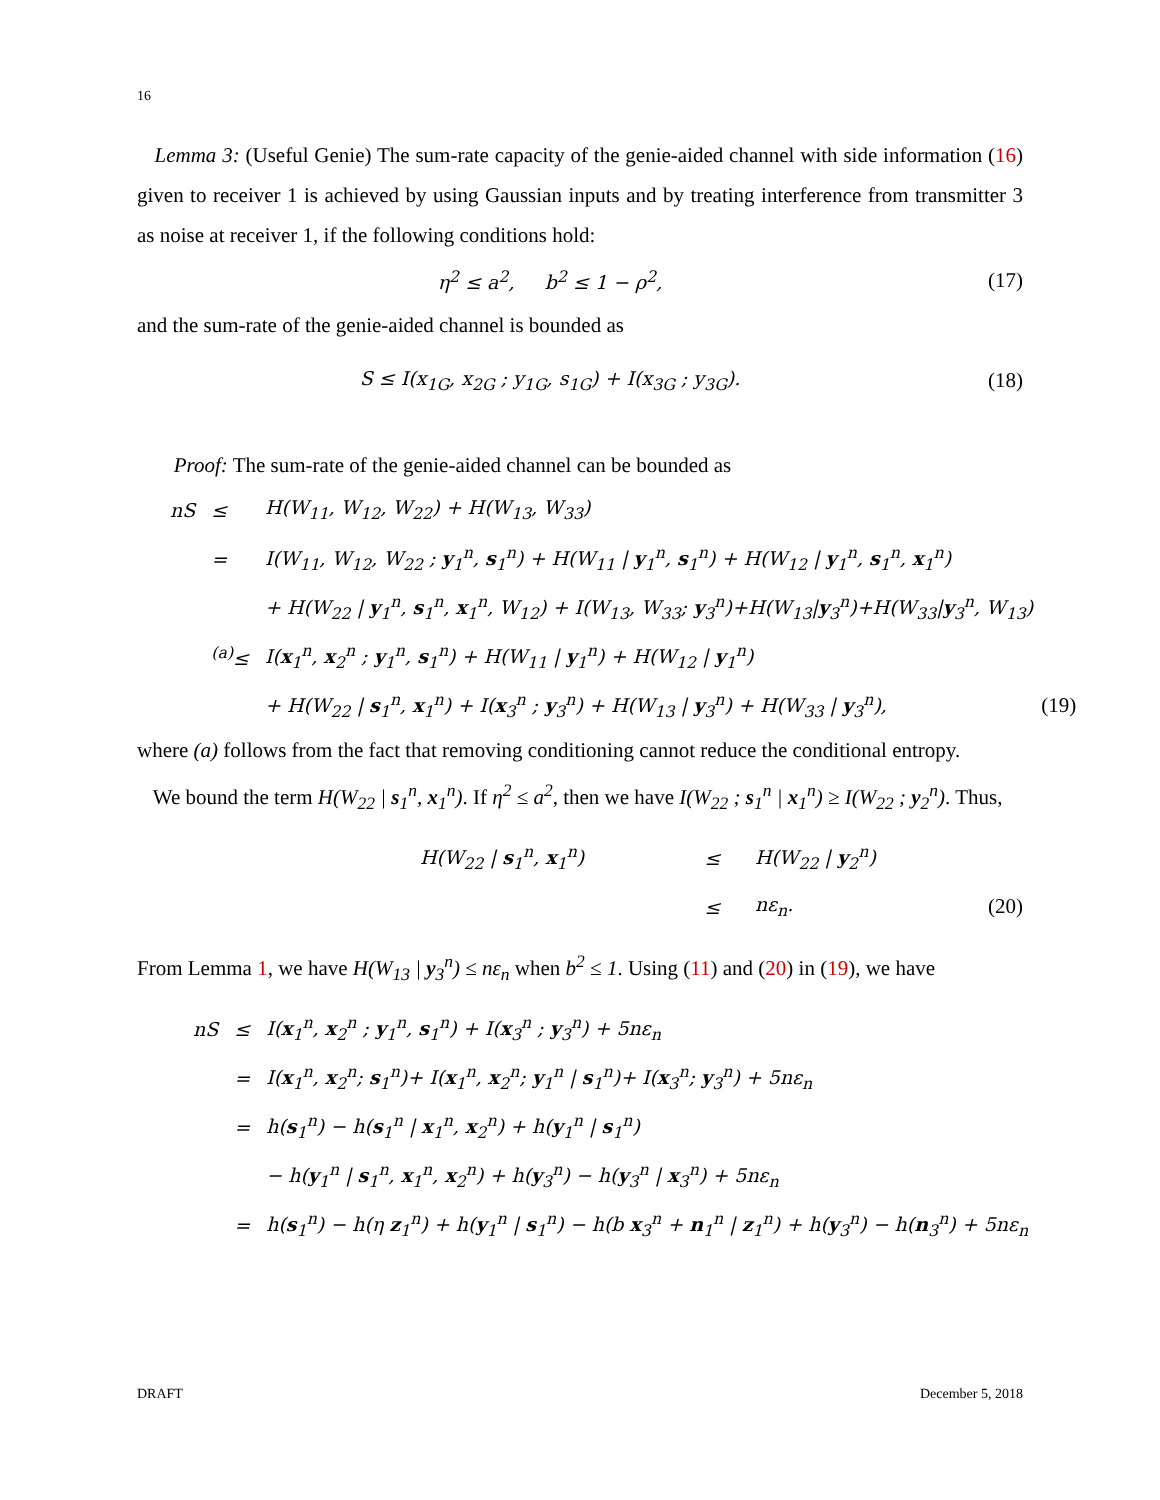16
Lemma 3: (Useful Genie) The sum-rate capacity of the genie-aided channel with side information (16) given to receiver 1 is achieved by using Gaussian inputs and by treating interference from transmitter 3 as noise at receiver 1, if the following conditions hold:
η<sup>2</sup> ≤ a<sup>2</sup>, b<sup>2</sup> ≤ 1 − ρ<sup>2</sup>, (17)
and the sum-rate of the genie-aided channel is bounded as
S ≤ I(x<sub>1G</sub>, x<sub>2G</sub> ; y<sub>1G</sub>, s<sub>1G</sub>) + I(x<sub>3G</sub> ; y<sub>3G</sub>).
(18)
Proof: The sum-rate of the genie-aided channel can be bounded as
| nS | ≤ | H(W<sub>11</sub>, W<sub>12</sub>, W<sub>22</sub>) + H(W<sub>13</sub>, W<sub>33</sub>) |
| | = | I(W<sub>11</sub>, W<sub>12</sub>, W<sub>22</sub> ; y<sub>1</sub><sup>n</sup>, s<sub>1</sub><sup>n</sup>) + H(W<sub>11</sub> / y<sub>1</sub><sup>n</sup>, s<sub>1</sub><sup>n</sup>) + H(W<sub>12</sub> / y<sub>1</sub><sup>n</sup>, s<sub>1</sub><sup>n</sup>, x<sub>1</sub><sup>n</sup>) |
| | | + H(W<sub>22</sub> / y<sub>1</sub><sup>n</sup>, s<sub>1</sub><sup>n</sup>, x<sub>1</sub><sup>n</sup>, W<sub>12</sub>) + I(W<sub>13</sub>, W<sub>33</sub>; y<sub>3</sub><sup>n</sup>)+H(W<sub>13</sub>/ y<sub>3</sub><sup>n</sup>)+H(W<sub>33</sub>/ y<sub>3</sub><sup>n</sup>, W<sub>13</sub>) |
| | <sup>(a)</sup>≤ | I( x<sub>1</sub><sup>n</sup>, x<sub>2</sub><sup>n</sup> ; y<sub>1</sub><sup>n</sup>, s<sub>1</sub><sup>n</sup>) + H(W<sub>11</sub> / y<sub>1</sub><sup>n</sup>) + H(W<sub>12</sub> / y<sub>1</sub><sup>n</sup>) |
| | | + H(W<sub>22</sub> / s<sub>1</sub><sup>n</sup>, x<sub>1</sub><sup>n</sup>) + I( x<sub>3</sub><sup>n</sup> ; y<sub>3</sub><sup>n</sup>) + H(W<sub>13</sub> / y<sub>3</sub><sup>n</sup>) + H(W<sub>33</sub> / y<sub>3</sub><sup>n</sup>), |
(19)
where (a) follows from the fact that removing conditioning cannot reduce the conditional entropy.
We bound the term H(W<sub>22</sub> | s<sub>1</sub><sup>n</sup>, x<sub>1</sub><sup>n</sup>). If η<sup>2</sup> ≤ a<sup>2</sup>, then we have I(W<sub>22</sub> ; s<sub>1</sub><sup>n</sup> | x<sub>1</sub><sup>n</sup>) ≥ I(W<sub>22</sub> ; y<sub>2</sub><sup>n</sup>). Thus,
| H(W<sub>22</sub> / s<sub>1</sub><sup>n</sup>, x<sub>1</sub><sup>n</sup>) | ≤ | H(W<sub>22</sub> / y<sub>2</sub><sup>n</sup>) |
| | ≤ | nε<sub>n</sub>. |
(20)
From Lemma 1, we have H(W<sub>13</sub> | y<sub>3</sub><sup>n</sup>) ≤ nε<sub>n</sub> when b<sup>2</sup> ≤ 1. Using (11) and (20) in (19), we have
| nS | ≤ | I( x<sub>1</sub><sup>n</sup>, x<sub>2</sub><sup>n</sup> ; y<sub>1</sub><sup>n</sup>, s<sub>1</sub><sup>n</sup>) + I( x<sub>3</sub><sup>n</sup> ; y<sub>3</sub><sup>n</sup>) + 5nε<sub>n</sub> |
| | = | I( x<sub>1</sub><sup>n</sup>, x<sub>2</sub><sup>n</sup>; s<sub>1</sub><sup>n</sup>)+ I( x<sub>1</sub><sup>n</sup>, x<sub>2</sub><sup>n</sup>; y<sub>1</sub><sup>n</sup> / s<sub>1</sub><sup>n</sup>)+ I( x<sub>3</sub><sup>n</sup>; y<sub>3</sub><sup>n</sup>) + 5nε<sub>n</sub> |
| | = | h( s<sub>1</sub><sup>n</sup>) − h( s<sub>1</sub><sup>n</sup> / x<sub>1</sub><sup>n</sup>, x<sub>2</sub><sup>n</sup>) + h( y<sub>1</sub><sup>n</sup> / s<sub>1</sub><sup>n</sup>) |
| | | − h( y<sub>1</sub><sup>n</sup> / s<sub>1</sub><sup>n</sup>, x<sub>1</sub><sup>n</sup>, x<sub>2</sub><sup>n</sup>) + h( y<sub>3</sub><sup>n</sup>) − h( y<sub>3</sub><sup>n</sup> / x<sub>3</sub><sup>n</sup>) + 5nε<sub>n</sub> |
| | = | h( s<sub>1</sub><sup>n</sup>) − h(η z<sub>1</sub><sup>n</sup>) + h( y<sub>1</sub><sup>n</sup> / s<sub>1</sub><sup>n</sup>) − h(b x<sub>3</sub><sup>n</sup> + n<sub>1</sub><sup>n</sup> / z<sub>1</sub><sup>n</sup>) + h( y<sub>3</sub><sup>n</sup>) − h( n<sub>3</sub><sup>n</sup>) + 5nε<sub>n</sub> |
DRAFT December 5, 2018